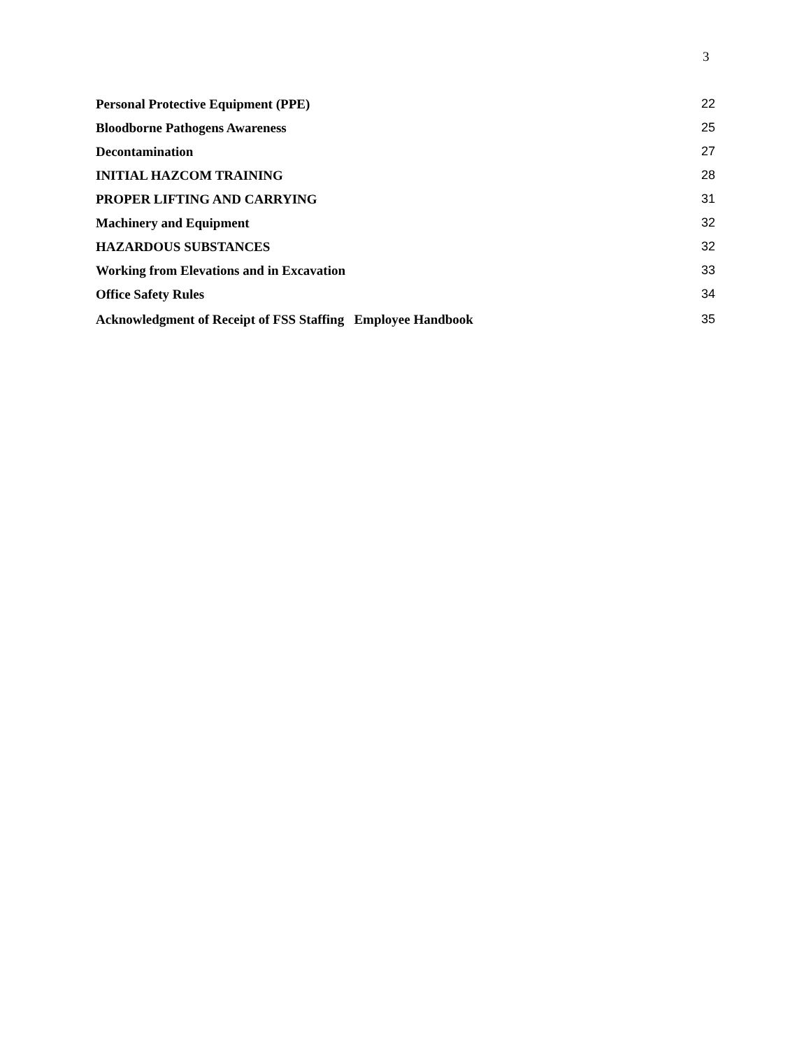3
Personal Protective Equipment (PPE) 22
Bloodborne Pathogens Awareness 25
Decontamination 27
INITIAL HAZCOM TRAINING 28
PROPER LIFTING AND CARRYING 31
Machinery and Equipment 32
HAZARDOUS SUBSTANCES 32
Working from Elevations and in Excavation 33
Office Safety Rules 34
Acknowledgment of Receipt of FSS Staffing Employee Handbook 35